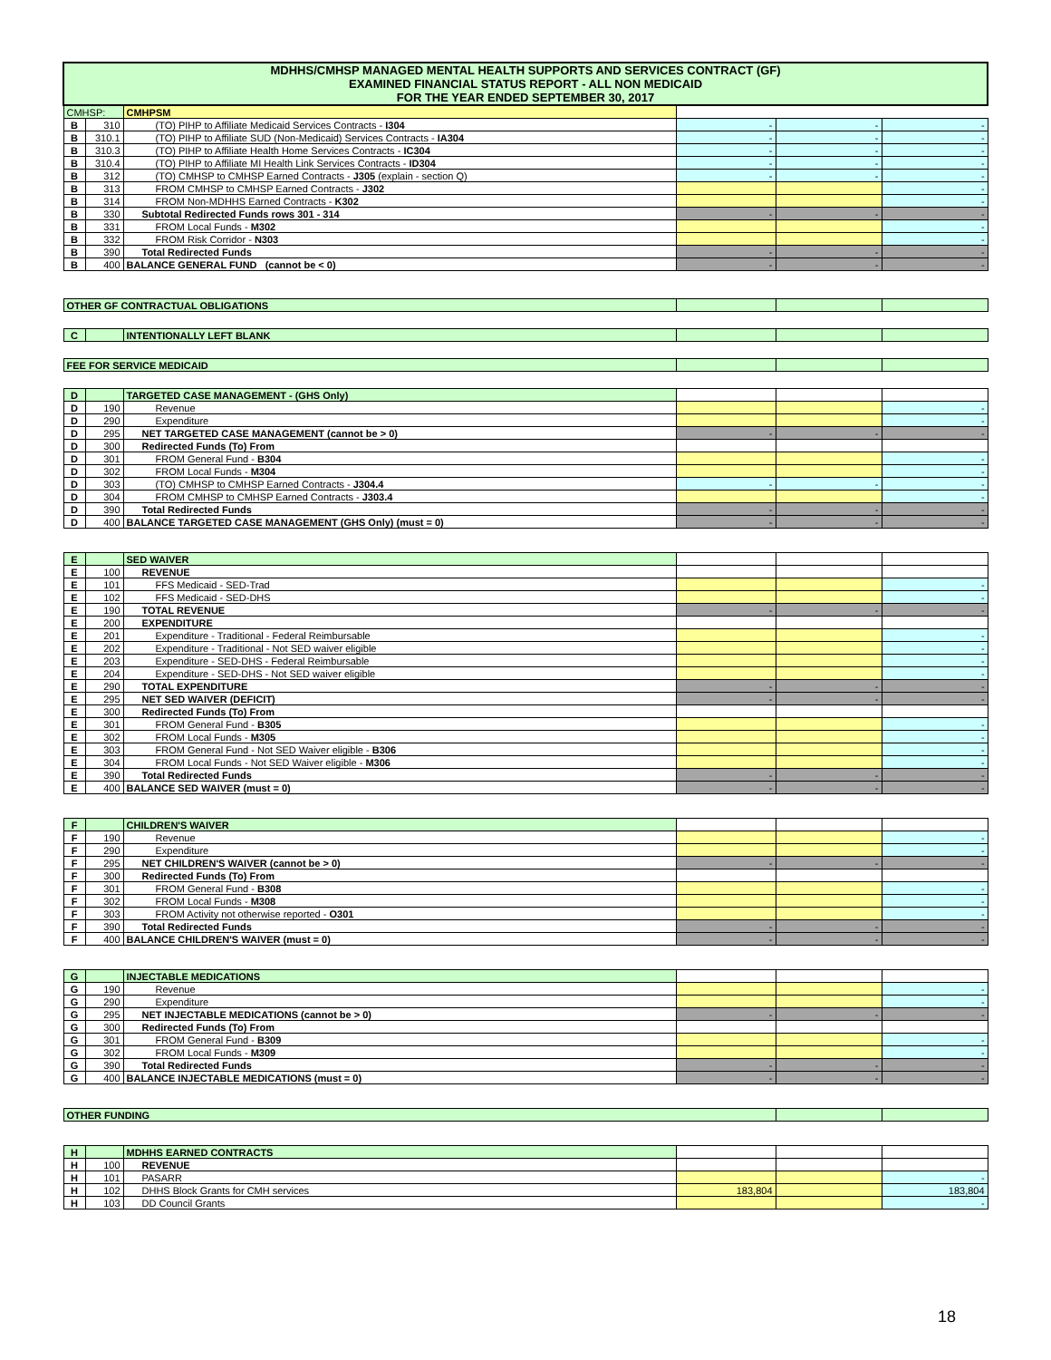| MDHHS/CMHSP MANAGED MENTAL HEALTH SUPPORTS AND SERVICES CONTRACT (GF) EXAMINED FINANCIAL STATUS REPORT - ALL NON MEDICAID FOR THE YEAR ENDED SEPTEMBER 30, 2017 | | | | | |
| CMHSP: | | CMHPSM | | | |
| B | 310 | (TO) PIHP to Affiliate Medicaid Services Contracts - I304 | - | - | - |
| B | 310.1 | (TO) PIHP to Affiliate SUD (Non-Medicaid) Services Contracts - IA304 | - | - | - |
| B | 310.3 | (TO) PIHP to Affiliate Health Home Services Contracts - IC304 | - | - | - |
| B | 310.4 | (TO) PIHP to Affiliate MI Health Link Services Contracts - ID304 | - | - | - |
| B | 312 | (TO) CMHSP to CMHSP Earned Contracts - J305 (explain - section Q) | - | - | - |
| B | 313 | FROM CMHSP to CMHSP Earned Contracts - J302 | | | - |
| B | 314 | FROM Non-MDHHS Earned Contracts - K302 | | | - |
| B | 330 | Subtotal Redirected Funds rows 301 - 314 | - | - | - |
| B | 331 | FROM Local Funds - M302 | | | - |
| B | 332 | FROM Risk Corridor - N303 | | | - |
| B | 390 | Total Redirected Funds | - | - | - |
| B | 400 | BALANCE GENERAL FUND (cannot be < 0) | - | - | - |
| OTHER GF CONTRACTUAL OBLIGATIONS | | | | | |
| C | | INTENTIONALLY LEFT BLANK | | | |
| FEE FOR SERVICE MEDICAID | | | | | |
| D | | TARGETED CASE MANAGEMENT - (GHS Only) | | | |
| D | 190 | Revenue | | | - |
| D | 290 | Expenditure | | | - |
| D | 295 | NET TARGETED CASE MANAGEMENT (cannot be > 0) | - | - | - |
| D | 300 | Redirected Funds (To) From | | | |
| D | 301 | FROM General Fund - B304 | | | - |
| D | 302 | FROM Local Funds - M304 | | | - |
| D | 303 | (TO) CMHSP to CMHSP Earned Contracts - J304.4 | - | - | - |
| D | 304 | FROM CMHSP to CMHSP Earned Contracts - J303.4 | | | - |
| D | 390 | Total Redirected Funds | - | - | - |
| D | 400 | BALANCE TARGETED CASE MANAGEMENT (GHS Only) (must = 0) | - | - | - |
| E | | SED WAIVER | | | |
| E | 100 | REVENUE | | | |
| E | 101 | FFS Medicaid - SED-Trad | | | - |
| E | 102 | FFS Medicaid - SED-DHS | | | - |
| E | 190 | TOTAL REVENUE | - | - | - |
| E | 200 | EXPENDITURE | | | |
| E | 201 | Expenditure - Traditional - Federal Reimbursable | | | - |
| E | 202 | Expenditure - Traditional - Not SED waiver eligible | | | - |
| E | 203 | Expenditure - SED-DHS - Federal Reimbursable | | | - |
| E | 204 | Expenditure - SED-DHS - Not SED waiver eligible | | | - |
| E | 290 | TOTAL EXPENDITURE | - | - | - |
| E | 295 | NET SED WAIVER (DEFICIT) | - | - | - |
| E | 300 | Redirected Funds (To) From | | | |
| E | 301 | FROM General Fund - B305 | | | - |
| E | 302 | FROM Local Funds - M305 | | | - |
| E | 303 | FROM General Fund - Not SED Waiver eligible - B306 | | | - |
| E | 304 | FROM Local Funds - Not SED Waiver eligible - M306 | | | - |
| E | 390 | Total Redirected Funds | - | - | - |
| E | 400 | BALANCE SED WAIVER (must = 0) | - | - | - |
| F | | CHILDREN'S WAIVER | | | |
| F | 190 | Revenue | | | - |
| F | 290 | Expenditure | | | - |
| F | 295 | NET CHILDREN'S WAIVER (cannot be > 0) | - | - | - |
| F | 300 | Redirected Funds (To) From | | | |
| F | 301 | FROM General Fund - B308 | | | - |
| F | 302 | FROM Local Funds - M308 | | | - |
| F | 303 | FROM Activity not otherwise reported - O301 | | | - |
| F | 390 | Total Redirected Funds | - | - | - |
| F | 400 | BALANCE CHILDREN'S WAIVER (must = 0) | - | - | - |
| G | | INJECTABLE MEDICATIONS | | | |
| G | 190 | Revenue | | | - |
| G | 290 | Expenditure | | | - |
| G | 295 | NET INJECTABLE MEDICATIONS (cannot be > 0) | - | - | - |
| G | 300 | Redirected Funds (To) From | | | |
| G | 301 | FROM General Fund - B309 | | | - |
| G | 302 | FROM Local Funds - M309 | | | - |
| G | 390 | Total Redirected Funds | - | - | - |
| G | 400 | BALANCE INJECTABLE MEDICATIONS (must = 0) | - | - | - |
| OTHER FUNDING | | | | | |
| H | | MDHHS EARNED CONTRACTS | | | |
| H | 100 | REVENUE | | | |
| H | 101 | PASARR | | | - |
| H | 102 | DHHS Block Grants for CMH services | 183,804 | | 183,804 |
| H | 103 | DD Council Grants | | | - |
18